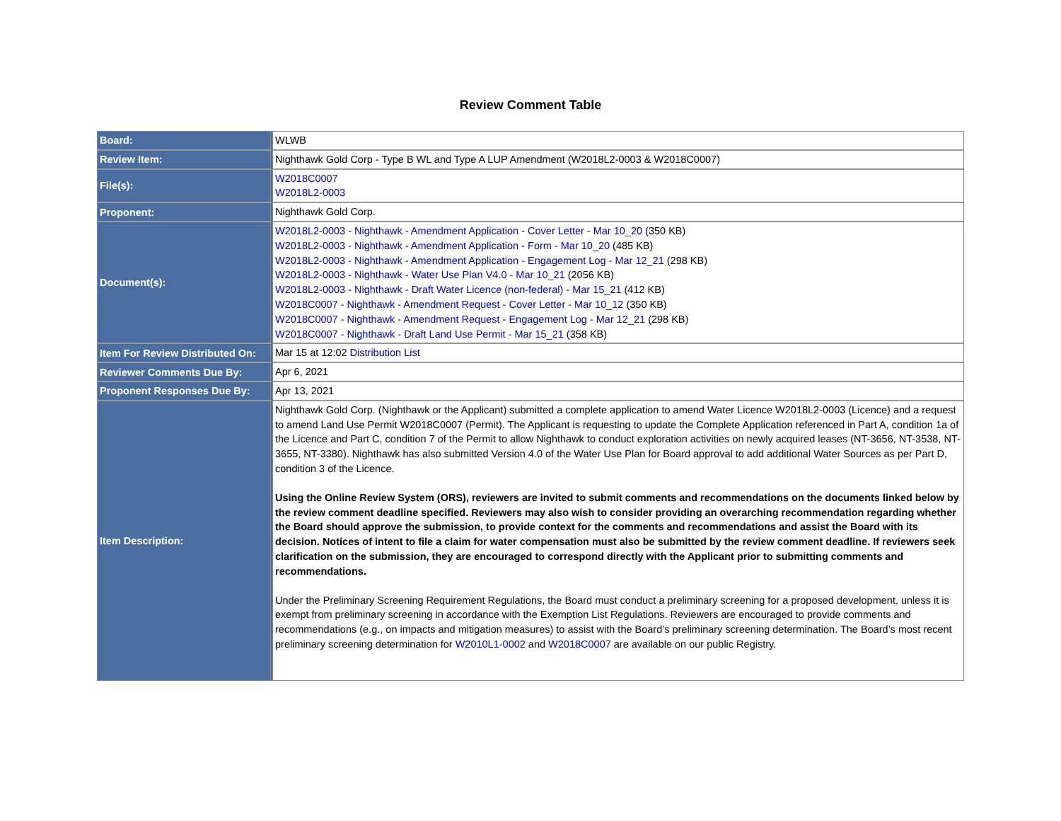Review Comment Table
| Board: | WLWB |
| Review Item: | Nighthawk Gold Corp - Type B WL and Type A LUP Amendment (W2018L2-0003 & W2018C0007) |
| File(s): | W2018C0007 W2018L2-0003 |
| Proponent: | Nighthawk Gold Corp. |
| Document(s): | W2018L2-0003 - Nighthawk - Amendment Application - Cover Letter - Mar 10_20 (350 KB) W2018L2-0003 - Nighthawk - Amendment Application - Form - Mar 10_20 (485 KB) W2018L2-0003 - Nighthawk - Amendment Application - Engagement Log - Mar 12_21 (298 KB) W2018L2-0003 - Nighthawk - Water Use Plan V4.0 - Mar 10_21 (2056 KB) W2018L2-0003 - Nighthawk - Draft Water Licence (non-federal) - Mar 15_21 (412 KB) W2018C0007 - Nighthawk - Amendment Request - Cover Letter - Mar 10_12 (350 KB) W2018C0007 - Nighthawk - Amendment Request - Engagement Log - Mar 12_21 (298 KB) W2018C0007 - Nighthawk - Draft Land Use Permit - Mar 15_21 (358 KB) |
| Item For Review Distributed On: | Mar 15 at 12:02 Distribution List |
| Reviewer Comments Due By: | Apr 6, 2021 |
| Proponent Responses Due By: | Apr 13, 2021 |
| Item Description: | Nighthawk Gold Corp. (Nighthawk or the Applicant) submitted a complete application to amend Water Licence W2018L2-0003 (Licence) and a request to amend Land Use Permit W2018C0007 (Permit). The Applicant is requesting to update the Complete Application referenced in Part A, condition 1a of the Licence and Part C, condition 7 of the Permit to allow Nighthawk to conduct exploration activities on newly acquired leases (NT-3656, NT-3538, NT-3655, NT-3380). Nighthawk has also submitted Version 4.0 of the Water Use Plan for Board approval to add additional Water Sources as per Part D, condition 3 of the Licence. Using the Online Review System (ORS), reviewers are invited to submit comments and recommendations on the documents linked below by the review comment deadline specified. Reviewers may also wish to consider providing an overarching recommendation regarding whether the Board should approve the submission, to provide context for the comments and recommendations and assist the Board with its decision. Notices of intent to file a claim for water compensation must also be submitted by the review comment deadline. If reviewers seek clarification on the submission, they are encouraged to correspond directly with the Applicant prior to submitting comments and recommendations. Under the Preliminary Screening Requirement Regulations, the Board must conduct a preliminary screening for a proposed development, unless it is exempt from preliminary screening in accordance with the Exemption List Regulations. Reviewers are encouraged to provide comments and recommendations (e.g., on impacts and mitigation measures) to assist with the Board’s preliminary screening determination. The Board’s most recent preliminary screening determination for W2010L1-0002 and W2018C0007 are available on our public Registry. |